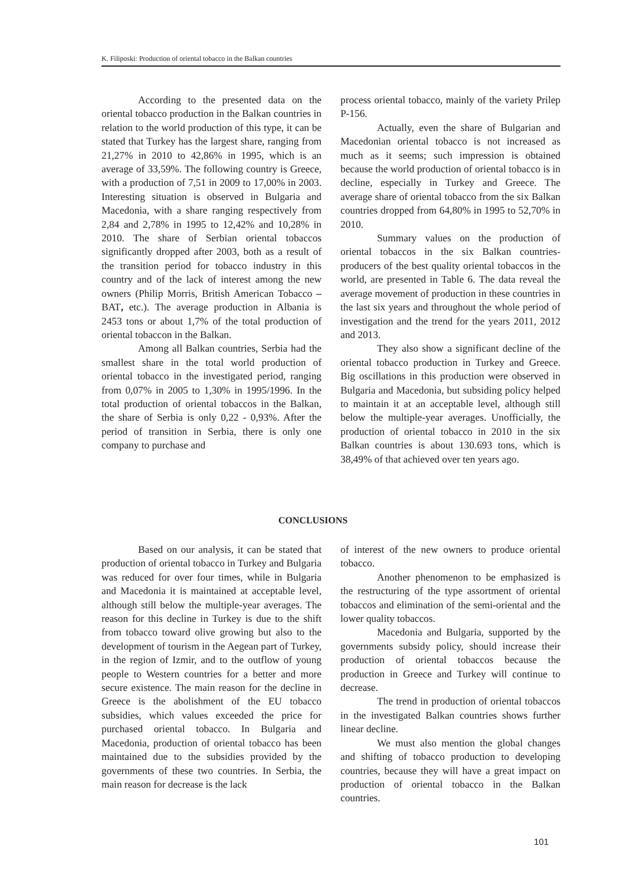K. Filiposki: Production of oriental tobacco in the Balkan countries
According to the presented data on the oriental tobacco production in the Balkan countries in relation to the world production of this type, it can be stated that Turkey has the largest share, ranging from 21,27% in 2010 to 42,86% in 1995, which is an average of 33,59%. The following country is Greece, with a production of 7,51 in 2009 to 17,00% in 2003. Interesting situation is observed in Bulgaria and Macedonia, with a share ranging respectively from 2,84 and 2,78% in 1995 to 12,42% and 10,28% in 2010. The share of Serbian oriental tobaccos significantly dropped after 2003, both as a result of the transition period for tobacco industry in this country and of the lack of interest among the new owners (Philip Morris, British American Tobacco –BAT, etc.). The average production in Albania is 2453 tons or about 1,7% of the total production of oriental tobaccon in the Balkan.
Among all Balkan countries, Serbia had the smallest share in the total world production of oriental tobacco in the investigated period, ranging from 0,07% in 2005 to 1,30% in 1995/1996. In the total production of oriental tobaccos in the Balkan, the share of Serbia is only 0,22 - 0,93%. After the period of transition in Serbia, there is only one company to purchase and
process oriental tobacco, mainly of the variety Prilep P-156.
Actually, even the share of Bulgarian and Macedonian oriental tobacco is not increased as much as it seems; such impression is obtained because the world production of oriental tobacco is in decline, especially in Turkey and Greece. The average share of oriental tobacco from the six Balkan countries dropped from 64,80% in 1995 to 52,70% in 2010.
Summary values on the production of oriental tobaccos in the six Balkan countries-producers of the best quality oriental tobaccos in the world, are presented in Table 6. The data reveal the average movement of production in these countries in the last six years and throughout the whole period of investigation and the trend for the years 2011, 2012 and 2013.
They also show a significant decline of the oriental tobacco production in Turkey and Greece. Big oscillations in this production were observed in Bulgaria and Macedonia, but subsiding policy helped to maintain it at an acceptable level, although still below the multiple-year averages. Unofficially, the production of oriental tobacco in 2010 in the six Balkan countries is about 130.693 tons, which is 38,49% of that achieved over ten years ago.
CONCLUSIONS
Based on our analysis, it can be stated that production of oriental tobacco in Turkey and Bulgaria was reduced for over four times, while in Bulgaria and Macedonia it is maintained at acceptable level, although still below the multiple-year averages. The reason for this decline in Turkey is due to the shift from tobacco toward olive growing but also to the development of tourism in the Aegean part of Turkey, in the region of Izmir, and to the outflow of young people to Western countries for a better and more secure existence. The main reason for the decline in Greece is the abolishment of the EU tobacco subsidies, which values exceeded the price for purchased oriental tobacco. In Bulgaria and Macedonia, production of oriental tobacco has been maintained due to the subsidies provided by the governments of these two countries. In Serbia, the main reason for decrease is the lack
of interest of the new owners to produce oriental tobacco.
Another phenomenon to be emphasized is the restructuring of the type assortment of oriental tobaccos and elimination of the semi-oriental and the lower quality tobaccos.
Macedonia and Bulgaria, supported by the governments subsidy policy, should increase their production of oriental tobaccos because the production in Greece and Turkey will continue to decrease.
The trend in production of oriental tobaccos in the investigated Balkan countries shows further linear decline.
We must also mention the global changes and shifting of tobacco production to developing countries, because they will have a great impact on production of oriental tobacco in the Balkan countries.
101